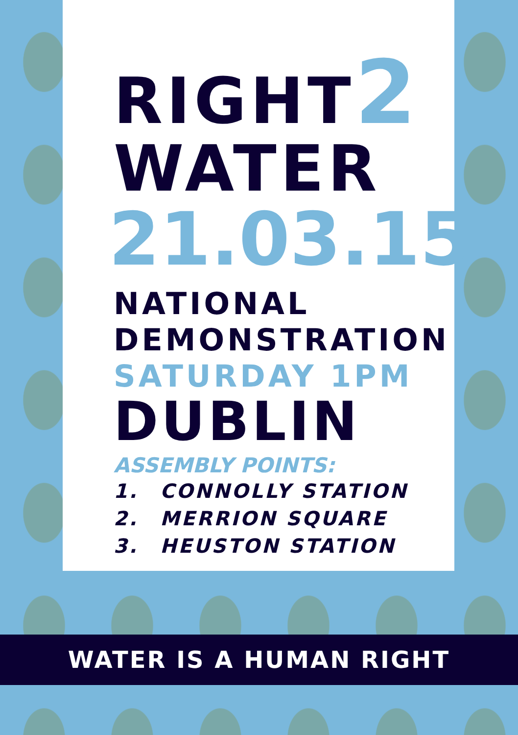RIGHT2
WATER
21.03.15
NATIONAL
DEMONSTRATION
SATURDAY 1PM
DUBLIN
ASSEMBLY POINTS:
1. CONNOLLY STATION
2. MERRION SQUARE
3. HEUSTON STATION
WATER IS A HUMAN RIGHT